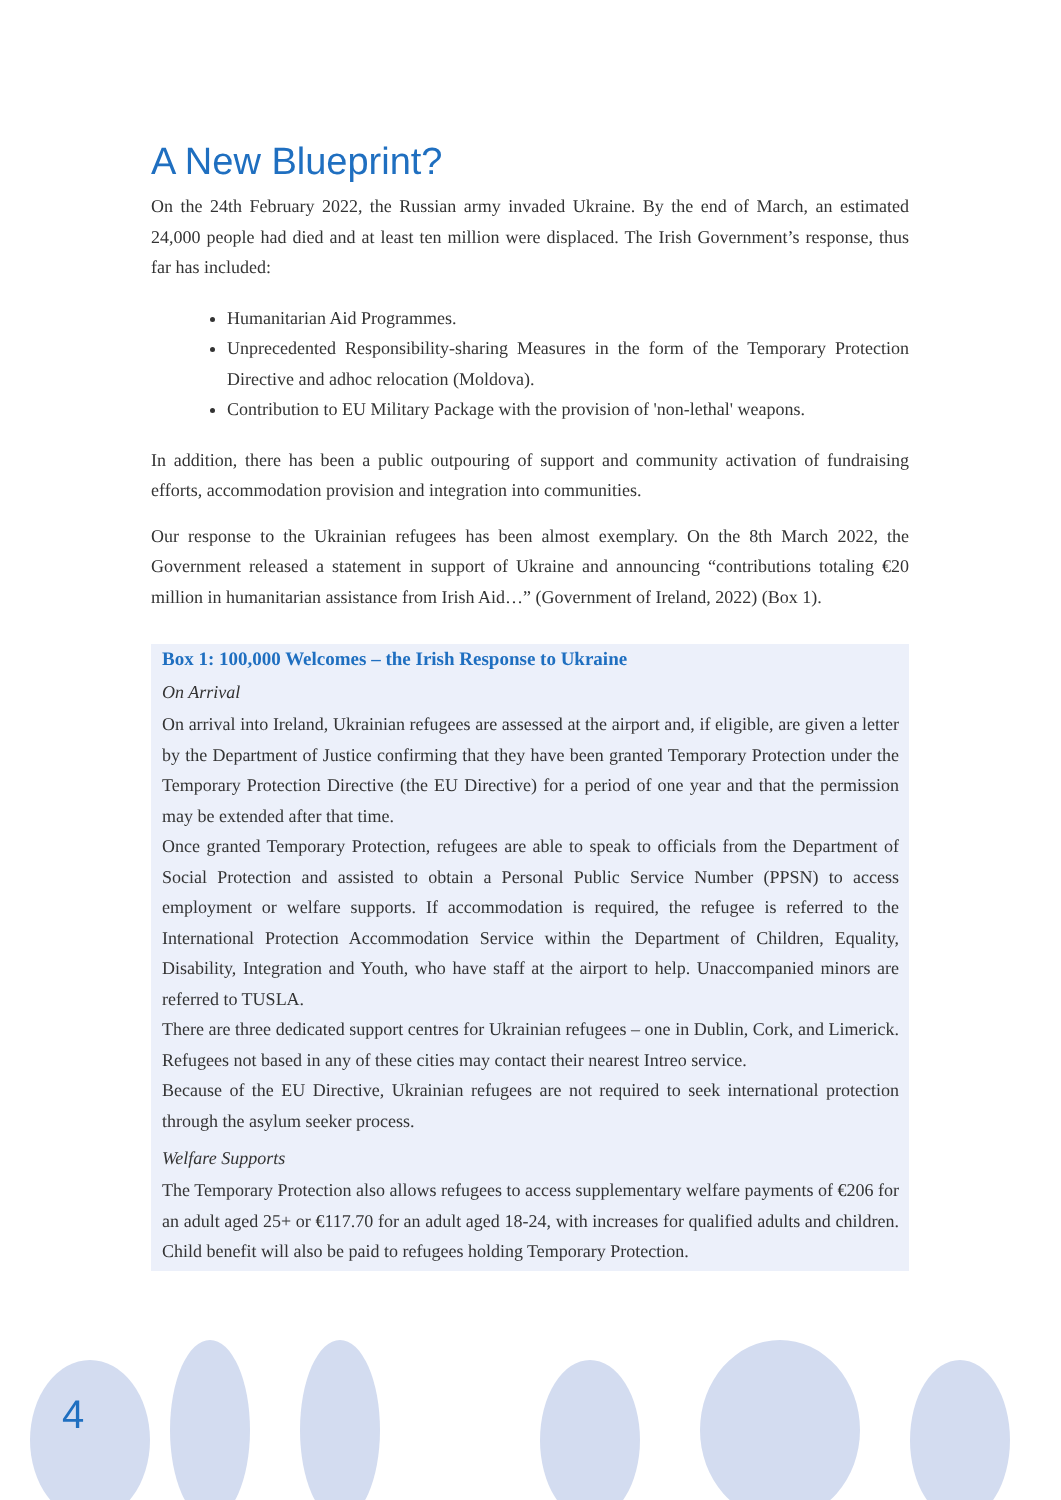A New Blueprint?
On the 24th February 2022, the Russian army invaded Ukraine. By the end of March, an estimated 24,000 people had died and at least ten million were displaced. The Irish Government’s response, thus far has included:
Humanitarian Aid Programmes.
Unprecedented Responsibility-sharing Measures in the form of the Temporary Protection Directive and adhoc relocation (Moldova).
Contribution to EU Military Package with the provision of 'non-lethal' weapons.
In addition, there has been a public outpouring of support and community activation of fundraising efforts, accommodation provision and integration into communities.
Our response to the Ukrainian refugees has been almost exemplary. On the 8th March 2022, the Government released a statement in support of Ukraine and announcing “contributions totaling €20 million in humanitarian assistance from Irish Aid…” (Government of Ireland, 2022) (Box 1).
Box 1: 100,000 Welcomes – the Irish Response to Ukraine
On Arrival
On arrival into Ireland, Ukrainian refugees are assessed at the airport and, if eligible, are given a letter by the Department of Justice confirming that they have been granted Temporary Protection under the Temporary Protection Directive (the EU Directive) for a period of one year and that the permission may be extended after that time.
Once granted Temporary Protection, refugees are able to speak to officials from the Department of Social Protection and assisted to obtain a Personal Public Service Number (PPSN) to access employment or welfare supports. If accommodation is required, the refugee is referred to the International Protection Accommodation Service within the Department of Children, Equality, Disability, Integration and Youth, who have staff at the airport to help. Unaccompanied minors are referred to TUSLA.
There are three dedicated support centres for Ukrainian refugees – one in Dublin, Cork, and Limerick. Refugees not based in any of these cities may contact their nearest Intreo service.
Because of the EU Directive, Ukrainian refugees are not required to seek international protection through the asylum seeker process.
Welfare Supports
The Temporary Protection also allows refugees to access supplementary welfare payments of €206 for an adult aged 25+ or €117.70 for an adult aged 18-24, with increases for qualified adults and children. Child benefit will also be paid to refugees holding Temporary Protection.
4